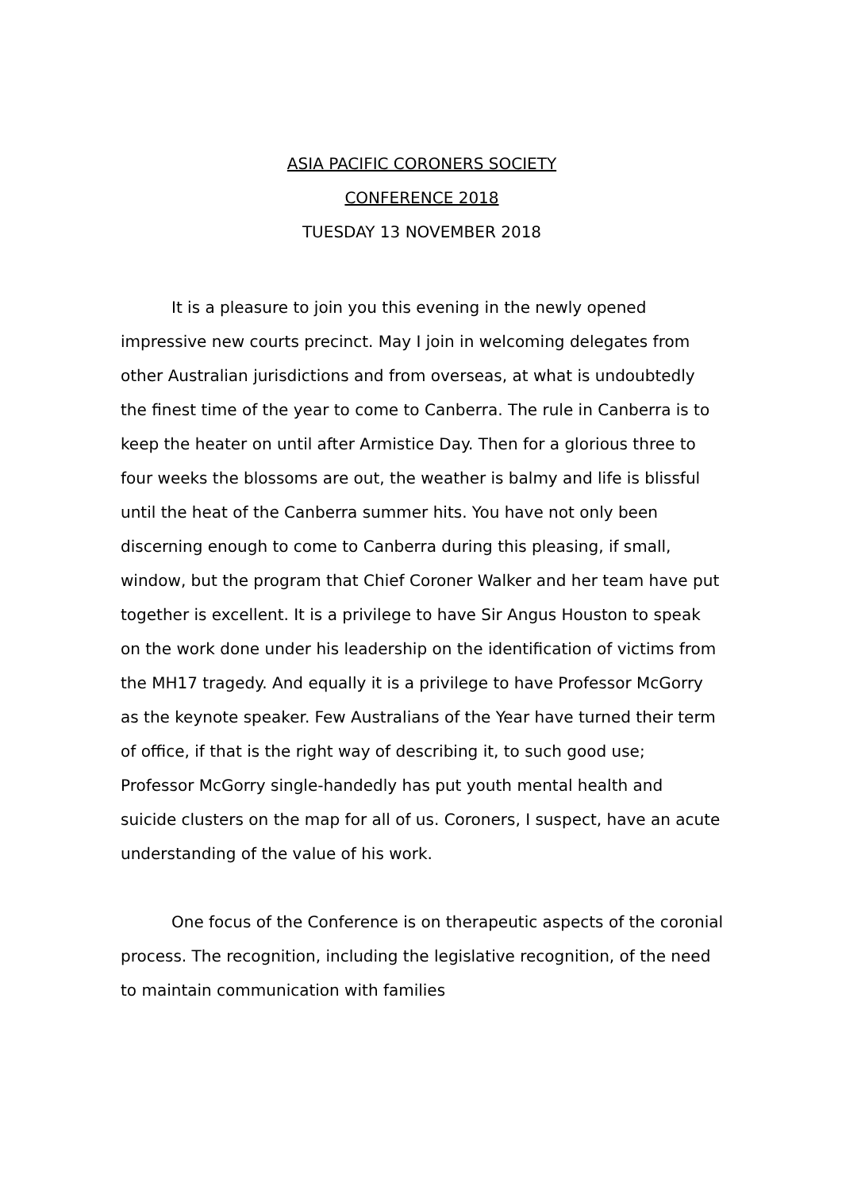ASIA PACIFIC CORONERS SOCIETY
CONFERENCE 2018
TUESDAY 13 NOVEMBER 2018
It is a pleasure to join you this evening in the newly opened impressive new courts precinct. May I join in welcoming delegates from other Australian jurisdictions and from overseas, at what is undoubtedly the finest time of the year to come to Canberra. The rule in Canberra is to keep the heater on until after Armistice Day. Then for a glorious three to four weeks the blossoms are out, the weather is balmy and life is blissful until the heat of the Canberra summer hits. You have not only been discerning enough to come to Canberra during this pleasing, if small, window, but the program that Chief Coroner Walker and her team have put together is excellent. It is a privilege to have Sir Angus Houston to speak on the work done under his leadership on the identification of victims from the MH17 tragedy. And equally it is a privilege to have Professor McGorry as the keynote speaker. Few Australians of the Year have turned their term of office, if that is the right way of describing it, to such good use; Professor McGorry single-handedly has put youth mental health and suicide clusters on the map for all of us. Coroners, I suspect, have an acute understanding of the value of his work.
One focus of the Conference is on therapeutic aspects of the coronial process. The recognition, including the legislative recognition, of the need to maintain communication with families